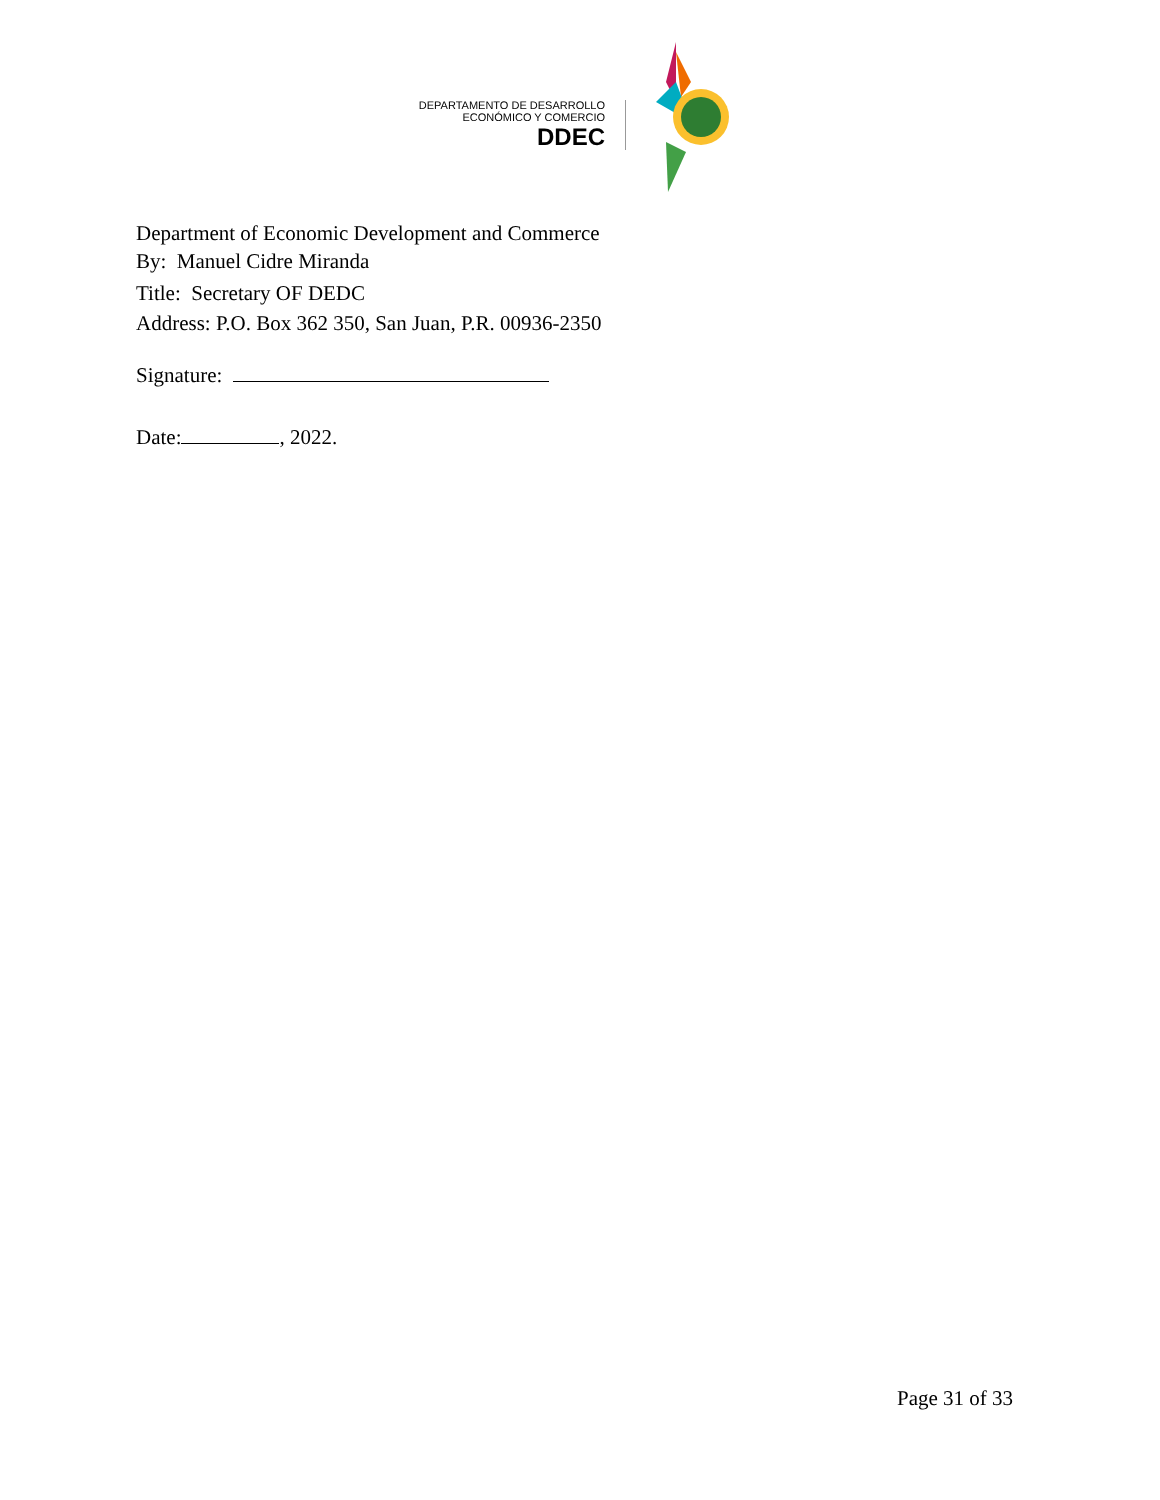DEPARTAMENTO DE DESARROLLO
ECONÓMICO Y COMERCIO
DDEC
Department of Economic Development and Commerce
By: Manuel Cidre Miranda
Title: Secretary OF DEDC
Address: P.O. Box 362 350, San Juan, P.R. 00936-2350
Signature:
Date: , 2022.
Page 31 of 33